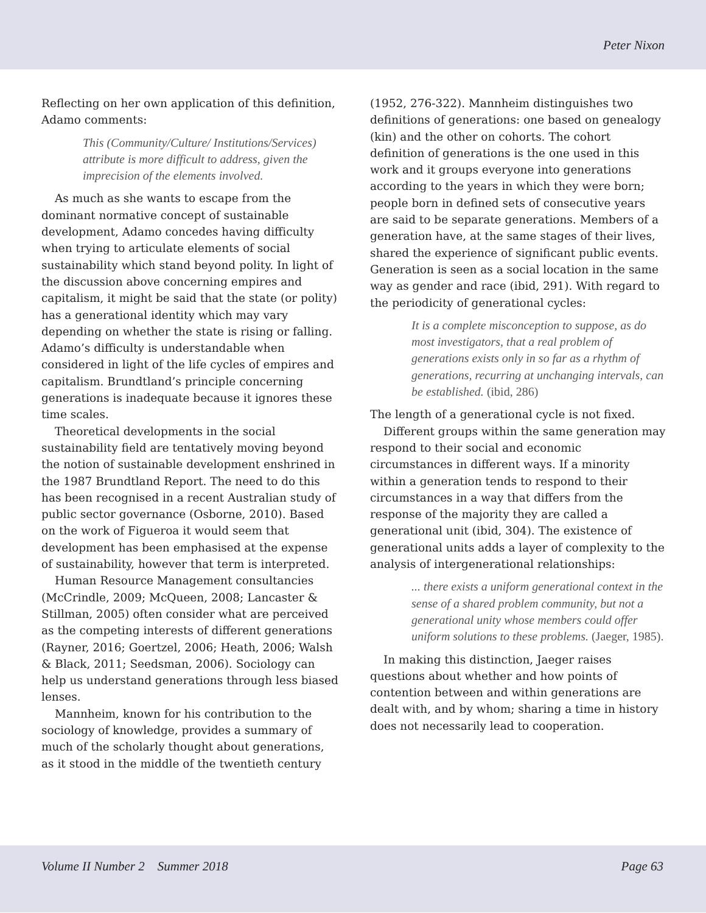Peter Nixon
Reflecting on her own application of this definition, Adamo comments:
This (Community/Culture/ Institutions/Services) attribute is more difficult to address, given the imprecision of the elements involved.
As much as she wants to escape from the dominant normative concept of sustainable development, Adamo concedes having difficulty when trying to articulate elements of social sustainability which stand beyond polity. In light of the discussion above concerning empires and capitalism, it might be said that the state (or polity) has a generational identity which may vary depending on whether the state is rising or falling. Adamo’s difficulty is understandable when considered in light of the life cycles of empires and capitalism. Brundtland’s principle concerning generations is inadequate because it ignores these time scales.
Theoretical developments in the social sustainability field are tentatively moving beyond the notion of sustainable development enshrined in the 1987 Brundtland Report. The need to do this has been recognised in a recent Australian study of public sector governance (Osborne, 2010). Based on the work of Figueroa it would seem that development has been emphasised at the expense of sustainability, however that term is interpreted.
Human Resource Management consultancies (McCrindle, 2009; McQueen, 2008; Lancaster & Stillman, 2005) often consider what are perceived as the competing interests of different generations (Rayner, 2016; Goertzel, 2006; Heath, 2006; Walsh & Black, 2011; Seedsman, 2006). Sociology can help us understand generations through less biased lenses.
Mannheim, known for his contribution to the sociology of knowledge, provides a summary of much of the scholarly thought about generations, as it stood in the middle of the twentieth century
(1952, 276-322). Mannheim distinguishes two definitions of generations: one based on genealogy (kin) and the other on cohorts. The cohort definition of generations is the one used in this work and it groups everyone into generations according to the years in which they were born; people born in defined sets of consecutive years are said to be separate generations. Members of a generation have, at the same stages of their lives, shared the experience of significant public events. Generation is seen as a social location in the same way as gender and race (ibid, 291). With regard to the periodicity of generational cycles:
It is a complete misconception to suppose, as do most investigators, that a real problem of generations exists only in so far as a rhythm of generations, recurring at unchanging intervals, can be established. (ibid, 286)
The length of a generational cycle is not fixed.
Different groups within the same generation may respond to their social and economic circumstances in different ways. If a minority within a generation tends to respond to their circumstances in a way that differs from the response of the majority they are called a generational unit (ibid, 304). The existence of generational units adds a layer of complexity to the analysis of intergenerational relationships:
... there exists a uniform generational context in the sense of a shared problem community, but not a generational unity whose members could offer uniform solutions to these problems. (Jaeger, 1985).
In making this distinction, Jaeger raises questions about whether and how points of contention between and within generations are dealt with, and by whom; sharing a time in history does not necessarily lead to cooperation.
Volume II Number 2 Summer 2018 Page 63